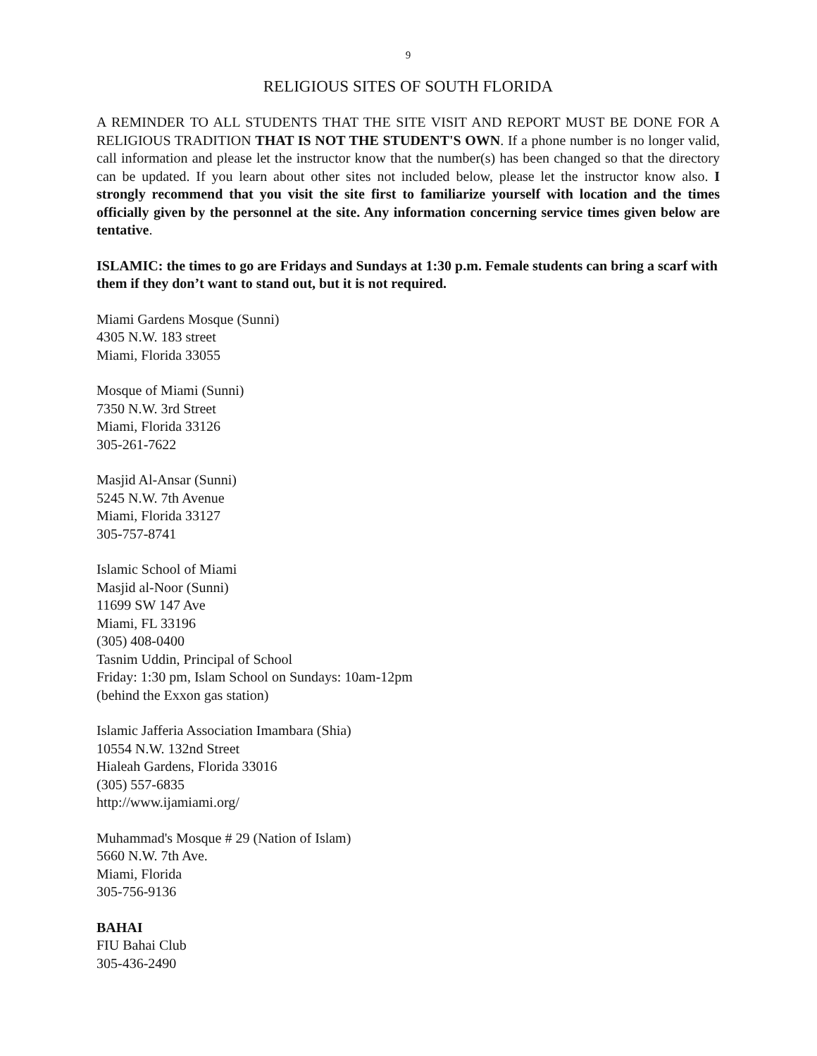9
RELIGIOUS SITES OF SOUTH FLORIDA
A REMINDER TO ALL STUDENTS THAT THE SITE VISIT AND REPORT MUST BE DONE FOR A RELIGIOUS TRADITION THAT IS NOT THE STUDENT'S OWN. If a phone number is no longer valid, call information and please let the instructor know that the number(s) has been changed so that the directory can be updated. If you learn about other sites not included below, please let the instructor know also. I strongly recommend that you visit the site first to familiarize yourself with location and the times officially given by the personnel at the site. Any information concerning service times given below are tentative.
ISLAMIC: the times to go are Fridays and Sundays at 1:30 p.m. Female students can bring a scarf with them if they don’t want to stand out, but it is not required.
Miami Gardens Mosque (Sunni)
4305 N.W. 183 street
Miami, Florida 33055
Mosque of Miami (Sunni)
7350 N.W. 3rd Street
Miami, Florida 33126
305-261-7622
Masjid Al-Ansar (Sunni)
5245 N.W. 7th Avenue
Miami, Florida 33127
305-757-8741
Islamic School of Miami
Masjid al-Noor (Sunni)
11699 SW 147 Ave
Miami, FL 33196
(305) 408-0400
Tasnim Uddin, Principal of School
Friday: 1:30 pm, Islam School on Sundays: 10am-12pm
(behind the Exxon gas station)
Islamic Jafferia Association Imambara (Shia)
10554 N.W. 132nd Street
Hialeah Gardens, Florida 33016
(305) 557-6835
http://www.ijamiami.org/
Muhammad's Mosque # 29 (Nation of Islam)
5660 N.W. 7th Ave.
Miami, Florida
305-756-9136
BAHAI
FIU Bahai Club
305-436-2490